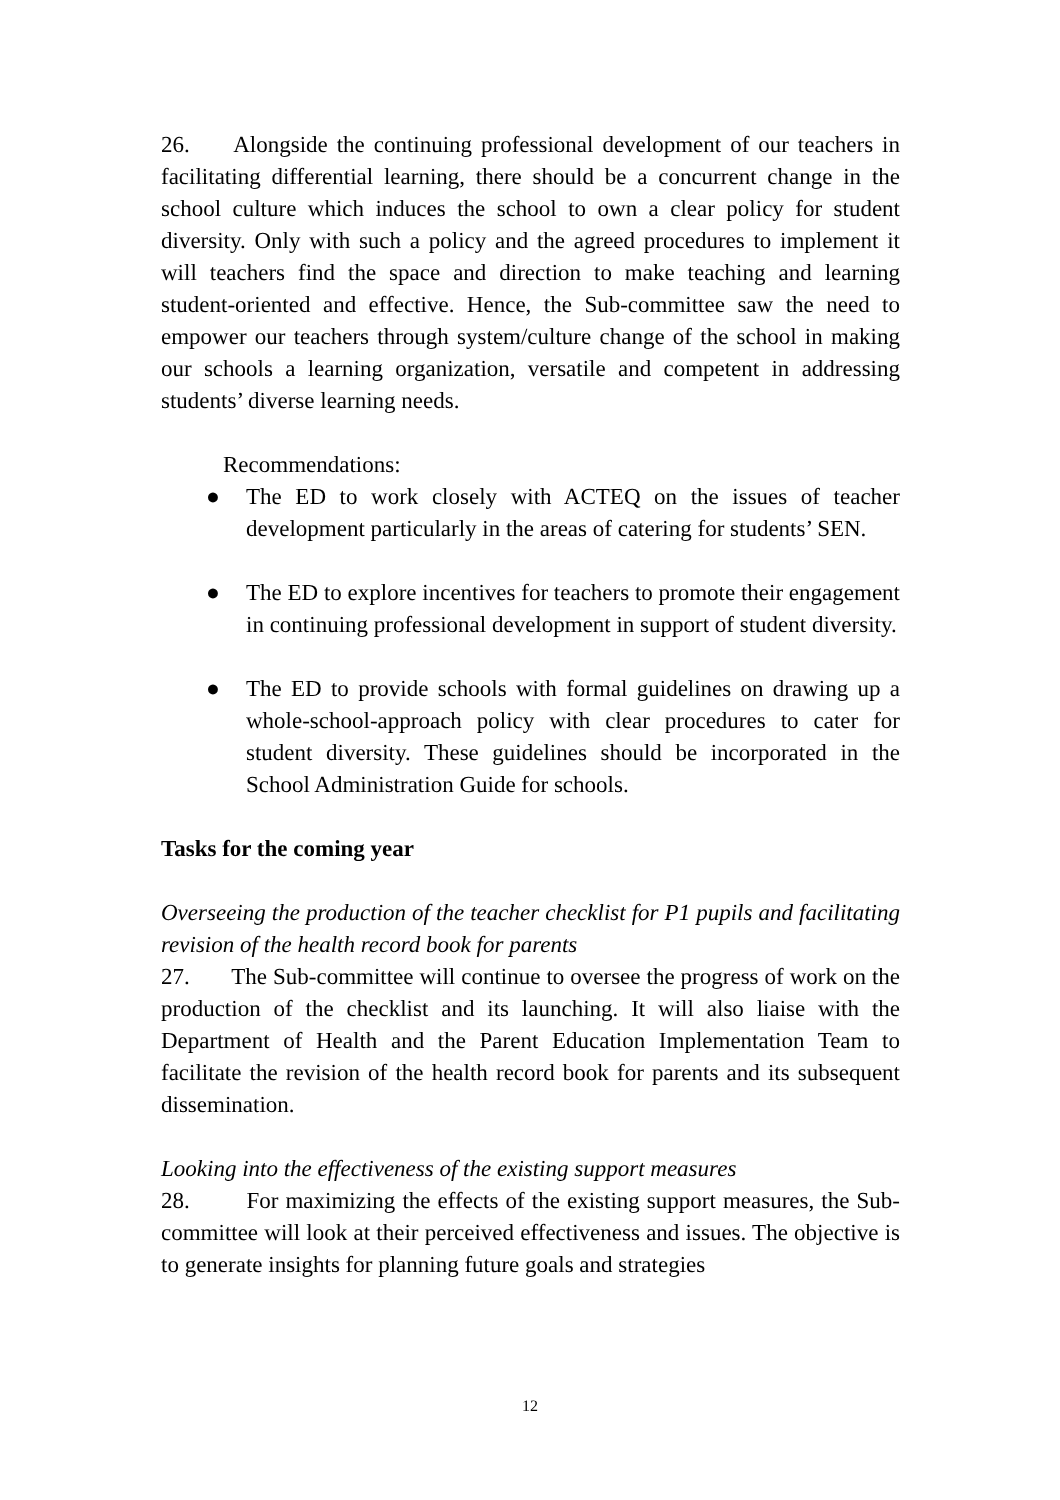26. Alongside the continuing professional development of our teachers in facilitating differential learning, there should be a concurrent change in the school culture which induces the school to own a clear policy for student diversity. Only with such a policy and the agreed procedures to implement it will teachers find the space and direction to make teaching and learning student-oriented and effective. Hence, the Sub-committee saw the need to empower our teachers through system/culture change of the school in making our schools a learning organization, versatile and competent in addressing students’ diverse learning needs.
Recommendations:
● The ED to work closely with ACTEQ on the issues of teacher development particularly in the areas of catering for students’ SEN.
● The ED to explore incentives for teachers to promote their engagement in continuing professional development in support of student diversity.
● The ED to provide schools with formal guidelines on drawing up a whole-school-approach policy with clear procedures to cater for student diversity. These guidelines should be incorporated in the School Administration Guide for schools.
Tasks for the coming year
Overseeing the production of the teacher checklist for P1 pupils and facilitating revision of the health record book for parents
27. The Sub-committee will continue to oversee the progress of work on the production of the checklist and its launching. It will also liaise with the Department of Health and the Parent Education Implementation Team to facilitate the revision of the health record book for parents and its subsequent dissemination.
Looking into the effectiveness of the existing support measures
28. For maximizing the effects of the existing support measures, the Sub-committee will look at their perceived effectiveness and issues. The objective is to generate insights for planning future goals and strategies
12